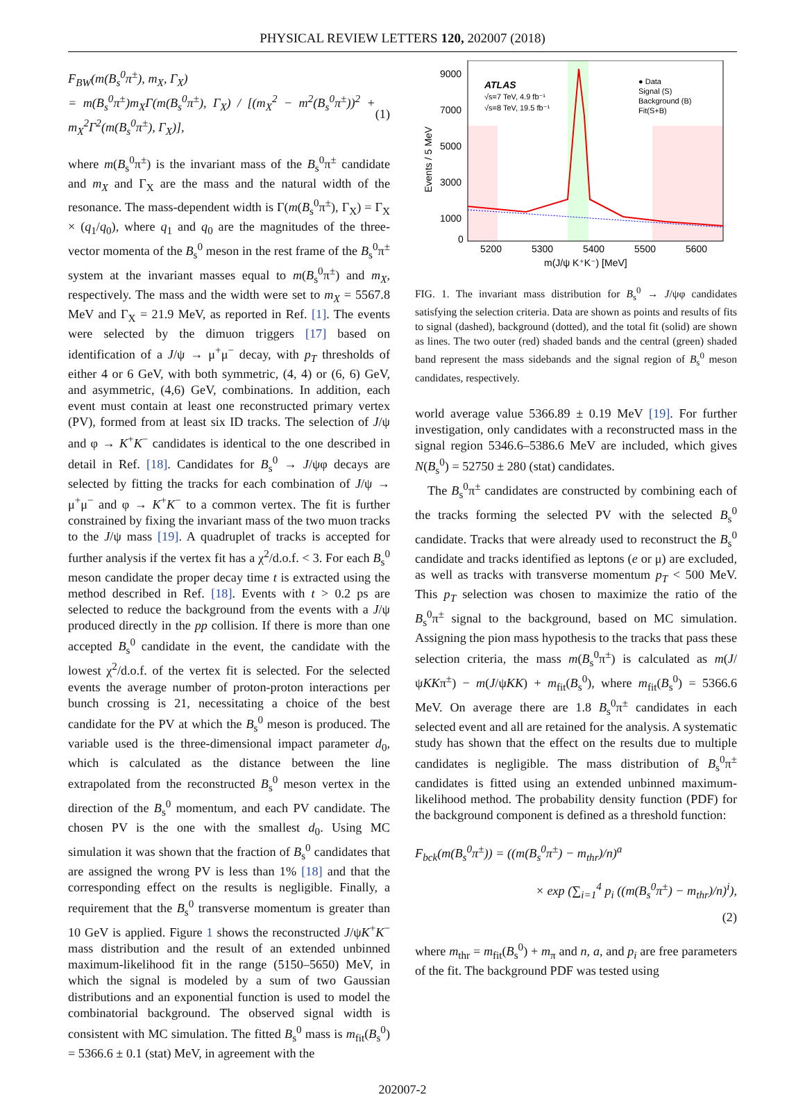PHYSICAL REVIEW LETTERS 120, 202007 (2018)
F<sub>BW</sub>(m(B<sub>s</sub><sup>0</sup>π<sup>±</sup>), m<sub>X</sub>, Γ<sub>X</sub>)
= m(B<sub>s</sub><sup>0</sup>π<sup>±</sup>)m<sub>X</sub>Γ(m(B<sub>s</sub><sup>0</sup>π<sup>±</sup>), Γ<sub>X</sub>) / [(m<sub>X</sub><sup>2</sup> − m<sup>2</sup>(B<sub>s</sub><sup>0</sup>π<sup>±</sup>))<sup>2</sup> + m<sub>X</sub><sup>2</sup>Γ<sup>2</sup>(m(B<sub>s</sub><sup>0</sup>π<sup>±</sup>), Γ<sub>X</sub>)], (1)
where m(B<sub>s</sub><sup>0</sup>π<sup>±</sup>) is the invariant mass of the B<sub>s</sub><sup>0</sup>π<sup>±</sup> candidate and m<sub>X</sub> and Γ<sub>X</sub> are the mass and the natural width of the resonance. The mass-dependent width is Γ(m(B<sub>s</sub><sup>0</sup>π<sup>±</sup>), Γ<sub>X</sub>) = Γ<sub>X</sub> × (q<sub>1</sub>/q<sub>0</sub>), where q<sub>1</sub> and q<sub>0</sub> are the magnitudes of the three-vector momenta of the B<sub>s</sub><sup>0</sup> meson in the rest frame of the B<sub>s</sub><sup>0</sup>π<sup>±</sup> system at the invariant masses equal to m(B<sub>s</sub><sup>0</sup>π<sup>±</sup>) and m<sub>X</sub>, respectively. The mass and the width were set to m<sub>X</sub> = 5567.8 MeV and Γ<sub>X</sub> = 21.9 MeV, as reported in Ref. [1]. The events were selected by the dimuon triggers [17] based on identification of a J/ψ → μ<sup>+</sup>μ<sup>−</sup> decay, with p<sub>T</sub> thresholds of either 4 or 6 GeV, with both symmetric, (4, 4) or (6, 6) GeV, and asymmetric, (4,6) GeV, combinations. In addition, each event must contain at least one reconstructed primary vertex (PV), formed from at least six ID tracks. The selection of J/ψ and φ → K<sup>+</sup>K<sup>−</sup> candidates is identical to the one described in detail in Ref. [18]. Candidates for B<sub>s</sub><sup>0</sup> → J/ψφ decays are selected by fitting the tracks for each combination of J/ψ → μ<sup>+</sup>μ<sup>−</sup> and φ → K<sup>+</sup>K<sup>−</sup> to a common vertex. The fit is further constrained by fixing the invariant mass of the two muon tracks to the J/ψ mass [19]. A quadruplet of tracks is accepted for further analysis if the vertex fit has a χ<sup>2</sup>/d.o.f. < 3. For each B<sub>s</sub><sup>0</sup> meson candidate the proper decay time t is extracted using the method described in Ref. [18]. Events with t > 0.2 ps are selected to reduce the background from the events with a J/ψ produced directly in the pp collision. If there is more than one accepted B<sub>s</sub><sup>0</sup> candidate in the event, the candidate with the lowest χ<sup>2</sup>/d.o.f. of the vertex fit is selected. For the selected events the average number of proton-proton interactions per bunch crossing is 21, necessitating a choice of the best candidate for the PV at which the B<sub>s</sub><sup>0</sup> meson is produced. The variable used is the three-dimensional impact parameter d<sub>0</sub>, which is calculated as the distance between the line extrapolated from the reconstructed B<sub>s</sub><sup>0</sup> meson vertex in the direction of the B<sub>s</sub><sup>0</sup> momentum, and each PV candidate. The chosen PV is the one with the smallest d<sub>0</sub>. Using MC simulation it was shown that the fraction of B<sub>s</sub><sup>0</sup> candidates that are assigned the wrong PV is less than 1% [18] and that the corresponding effect on the results is negligible. Finally, a requirement that the B<sub>s</sub><sup>0</sup> transverse momentum is greater than 10 GeV is applied. Figure 1 shows the reconstructed J/ψK<sup>+</sup>K<sup>−</sup> mass distribution and the result of an extended unbinned maximum-likelihood fit in the range (5150–5650) MeV, in which the signal is modeled by a sum of two Gaussian distributions and an exponential function is used to model the combinatorial background. The observed signal width is consistent with MC simulation. The fitted B<sub>s</sub><sup>0</sup> mass is m<sub>fit</sub>(B<sub>s</sub><sup>0</sup>) = 5366.6 ± 0.1 (stat) MeV, in agreement with the
ATLAS
√s=7 TeV, 4.9 fb⁻¹
√s=8 TeV, 19.5 fb⁻¹
● Data
Signal (S)
Background (B)
Fit(S+B)
9000
7000
5000
3000
1000
0
5200
5300
5400
5500
5600
m(J/ψ K⁺K⁻) [MeV]
Events / 5 MeV
FIG. 1. The invariant mass distribution for B<sub>s</sub><sup>0</sup> → J/ψφ candidates satisfying the selection criteria. Data are shown as points and results of fits to signal (dashed), background (dotted), and the total fit (solid) are shown as lines. The two outer (red) shaded bands and the central (green) shaded band represent the mass sidebands and the signal region of B<sub>s</sub><sup>0</sup> meson candidates, respectively.
world average value 5366.89 ± 0.19 MeV [19]. For further investigation, only candidates with a reconstructed mass in the signal region 5346.6–5386.6 MeV are included, which gives N(B<sub>s</sub><sup>0</sup>) = 52750 ± 280 (stat) candidates.
The B<sub>s</sub><sup>0</sup>π<sup>±</sup> candidates are constructed by combining each of the tracks forming the selected PV with the selected B<sub>s</sub><sup>0</sup> candidate. Tracks that were already used to reconstruct the B<sub>s</sub><sup>0</sup> candidate and tracks identified as leptons (e or μ) are excluded, as well as tracks with transverse momentum p<sub>T</sub> < 500 MeV. This p<sub>T</sub> selection was chosen to maximize the ratio of the B<sub>s</sub><sup>0</sup>π<sup>±</sup> signal to the background, based on MC simulation. Assigning the pion mass hypothesis to the tracks that pass these selection criteria, the mass m(B<sub>s</sub><sup>0</sup>π<sup>±</sup>) is calculated as m(J/ψKKπ<sup>±</sup>) − m(J/ψKK) + m<sub>fit</sub>(B<sub>s</sub><sup>0</sup>), where m<sub>fit</sub>(B<sub>s</sub><sup>0</sup>) = 5366.6 MeV. On average there are 1.8 B<sub>s</sub><sup>0</sup>π<sup>±</sup> candidates in each selected event and all are retained for the analysis. A systematic study has shown that the effect on the results due to multiple candidates is negligible. The mass distribution of B<sub>s</sub><sup>0</sup>π<sup>±</sup> candidates is fitted using an extended unbinned maximum-likelihood method. The probability density function (PDF) for the background component is defined as a threshold function:
F<sub>bck</sub>(m(B<sub>s</sub><sup>0</sup>π<sup>±</sup>)) = ((m(B<sub>s</sub><sup>0</sup>π<sup>±</sup>) − m<sub>thr</sub>)/n)<sup>a</sup>
× exp (∑<sub>i=1</sub><sup>4</sup> p<sub>i</sub> ((m(B<sub>s</sub><sup>0</sup>π<sup>±</sup>) − m<sub>thr</sub>)/n)<sup>i</sup>),
(2)
where m<sub>thr</sub> = m<sub>fit</sub>(B<sub>s</sub><sup>0</sup>) + m<sub>π</sub> and n, a, and p<sub>i</sub> are free parameters of the fit. The background PDF was tested using
202007-2